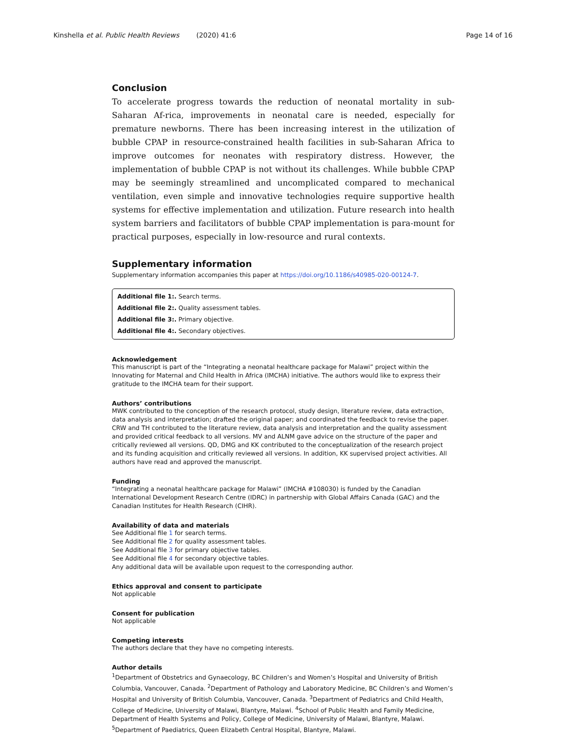Kinshella et al. Public Health Reviews (2020) 41:6 Page 14 of 16
Conclusion
To accelerate progress towards the reduction of neonatal mortality in sub-Saharan Af-rica, improvements in neonatal care is needed, especially for premature newborns. There has been increasing interest in the utilization of bubble CPAP in resource-constrained health facilities in sub-Saharan Africa to improve outcomes for neonates with respiratory distress. However, the implementation of bubble CPAP is not without its challenges. While bubble CPAP may be seemingly streamlined and uncomplicated compared to mechanical ventilation, even simple and innovative technologies require supportive health systems for effective implementation and utilization. Future research into health system barriers and facilitators of bubble CPAP implementation is para-mount for practical purposes, especially in low-resource and rural contexts.
Supplementary information
Supplementary information accompanies this paper at https://doi.org/10.1186/s40985-020-00124-7.
Additional file 1:. Search terms.
Additional file 2:. Quality assessment tables.
Additional file 3:. Primary objective.
Additional file 4:. Secondary objectives.
Acknowledgement
This manuscript is part of the “Integrating a neonatal healthcare package for Malawi” project within the Innovating for Maternal and Child Health in Africa (IMCHA) initiative. The authors would like to express their gratitude to the IMCHA team for their support.
Authors’ contributions
MWK contributed to the conception of the research protocol, study design, literature review, data extraction, data analysis and interpretation; drafted the original paper; and coordinated the feedback to revise the paper. CRW and TH contributed to the literature review, data analysis and interpretation and the quality assessment and provided critical feedback to all versions. MV and ALNM gave advice on the structure of the paper and critically reviewed all versions. QD, DMG and KK contributed to the conceptualization of the research project and its funding acquisition and critically reviewed all versions. In addition, KK supervised project activities. All authors have read and approved the manuscript.
Funding
“Integrating a neonatal healthcare package for Malawi” (IMCHA #108030) is funded by the Canadian International Development Research Centre (IDRC) in partnership with Global Affairs Canada (GAC) and the Canadian Institutes for Health Research (CIHR).
Availability of data and materials
See Additional file 1 for search terms.
See Additional file 2 for quality assessment tables.
See Additional file 3 for primary objective tables.
See Additional file 4 for secondary objective tables.
Any additional data will be available upon request to the corresponding author.
Ethics approval and consent to participate
Not applicable
Consent for publication
Not applicable
Competing interests
The authors declare that they have no competing interests.
Author details
<sup>1</sup> Department of Obstetrics and Gynaecology, BC Children’s and Women’s Hospital and University of British Columbia, Vancouver, Canada. <sup>2</sup>Department of Pathology and Laboratory Medicine, BC Children’s and Women’s Hospital and University of British Columbia, Vancouver, Canada. <sup>3</sup>Department of Pediatrics and Child Health, College of Medicine, University of Malawi, Blantyre, Malawi. <sup>4</sup>School of Public Health and Family Medicine, Department of Health Systems and Policy, College of Medicine, University of Malawi, Blantyre, Malawi. <sup>5</sup>Department of Paediatrics, Queen Elizabeth Central Hospital, Blantyre, Malawi.